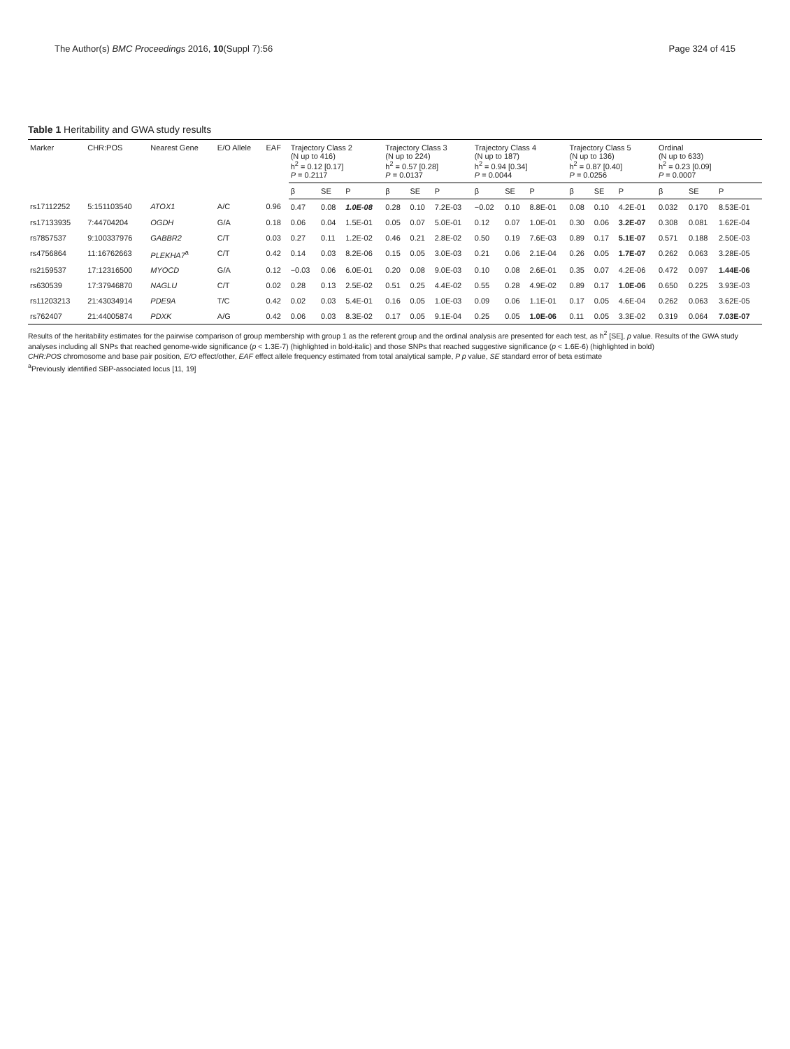The Author(s) BMC Proceedings 2016, 10(Suppl 7):56 Page 324 of 415
Table 1 Heritability and GWA study results
| Marker | CHR:POS | Nearest Gene | E/O Allele | EAF | Trajectory Class 2 (N up to 416) h<sup>2</sup> = 0.12 [0.17] P = 0.2117 | | | Trajectory Class 3 (N up to 224) h<sup>2</sup> = 0.57 [0.28] P = 0.0137 | | | Trajectory Class 4 (N up to 187) h<sup>2</sup> = 0.94 [0.34] P = 0.0044 | | | Trajectory Class 5 (N up to 136) h<sup>2</sup> = 0.87 [0.40] P = 0.0256 | | | Ordinal (N up to 633) h<sup>2</sup> = 0.23 [0.09] P = 0.0007 | | |
| --- | --- | --- | --- | --- | --- | --- | --- | --- | --- | --- | --- | --- | --- | --- | --- | --- | --- | --- | --- |
| | | | | | β | SE | P | β | SE | P | β | SE | P | β | SE | P | β | SE | P |
| rs17112252 | 5:151103540 | ATOX1 | A/C | 0.96 | 0.47 | 0.08 | 1.0E-08 | 0.28 | 0.10 | 7.2E-03 | −0.02 | 0.10 | 8.8E-01 | 0.08 | 0.10 | 4.2E-01 | 0.032 | 0.170 | 8.53E-01 |
| rs17133935 | 7:44704204 | OGDH | G/A | 0.18 | 0.06 | 0.04 | 1.5E-01 | 0.05 | 0.07 | 5.0E-01 | 0.12 | 0.07 | 1.0E-01 | 0.30 | 0.06 | 3.2E-07 | 0.308 | 0.081 | 1.62E-04 |
| rs7857537 | 9:100337976 | GABBR2 | C/T | 0.03 | 0.27 | 0.11 | 1.2E-02 | 0.46 | 0.21 | 2.8E-02 | 0.50 | 0.19 | 7.6E-03 | 0.89 | 0.17 | 5.1E-07 | 0.571 | 0.188 | 2.50E-03 |
| rs4756864 | 11:16762663 | PLEKHA7<sup>a</sup> | C/T | 0.42 | 0.14 | 0.03 | 8.2E-06 | 0.15 | 0.05 | 3.0E-03 | 0.21 | 0.06 | 2.1E-04 | 0.26 | 0.05 | 1.7E-07 | 0.262 | 0.063 | 3.28E-05 |
| rs2159537 | 17:12316500 | MYOCD | G/A | 0.12 | −0.03 | 0.06 | 6.0E-01 | 0.20 | 0.08 | 9.0E-03 | 0.10 | 0.08 | 2.6E-01 | 0.35 | 0.07 | 4.2E-06 | 0.472 | 0.097 | 1.44E-06 |
| rs630539 | 17:37946870 | NAGLU | C/T | 0.02 | 0.28 | 0.13 | 2.5E-02 | 0.51 | 0.25 | 4.4E-02 | 0.55 | 0.28 | 4.9E-02 | 0.89 | 0.17 | 1.0E-06 | 0.650 | 0.225 | 3.93E-03 |
| rs11203213 | 21:43034914 | PDE9A | T/C | 0.42 | 0.02 | 0.03 | 5.4E-01 | 0.16 | 0.05 | 1.0E-03 | 0.09 | 0.06 | 1.1E-01 | 0.17 | 0.05 | 4.6E-04 | 0.262 | 0.063 | 3.62E-05 |
| rs762407 | 21:44005874 | PDXK | A/G | 0.42 | 0.06 | 0.03 | 8.3E-02 | 0.17 | 0.05 | 9.1E-04 | 0.25 | 0.05 | 1.0E-06 | 0.11 | 0.05 | 3.3E-02 | 0.319 | 0.064 | 7.03E-07 |
Results of the heritability estimates for the pairwise comparison of group membership with group 1 as the referent group and the ordinal analysis are presented for each test, as h<sup>2</sup> [SE], p value. Results of the GWA study analyses including all SNPs that reached genome-wide significance (p < 1.3E-7) (highlighted in bold-italic) and those SNPs that reached suggestive significance (p < 1.6E-6) (highlighted in bold)
CHR:POS chromosome and base pair position, E/O effect/other, EAF effect allele frequency estimated from total analytical sample, P p value, SE standard error of beta estimate
<sup>a</sup> Previously identified SBP-associated locus [11, 19]